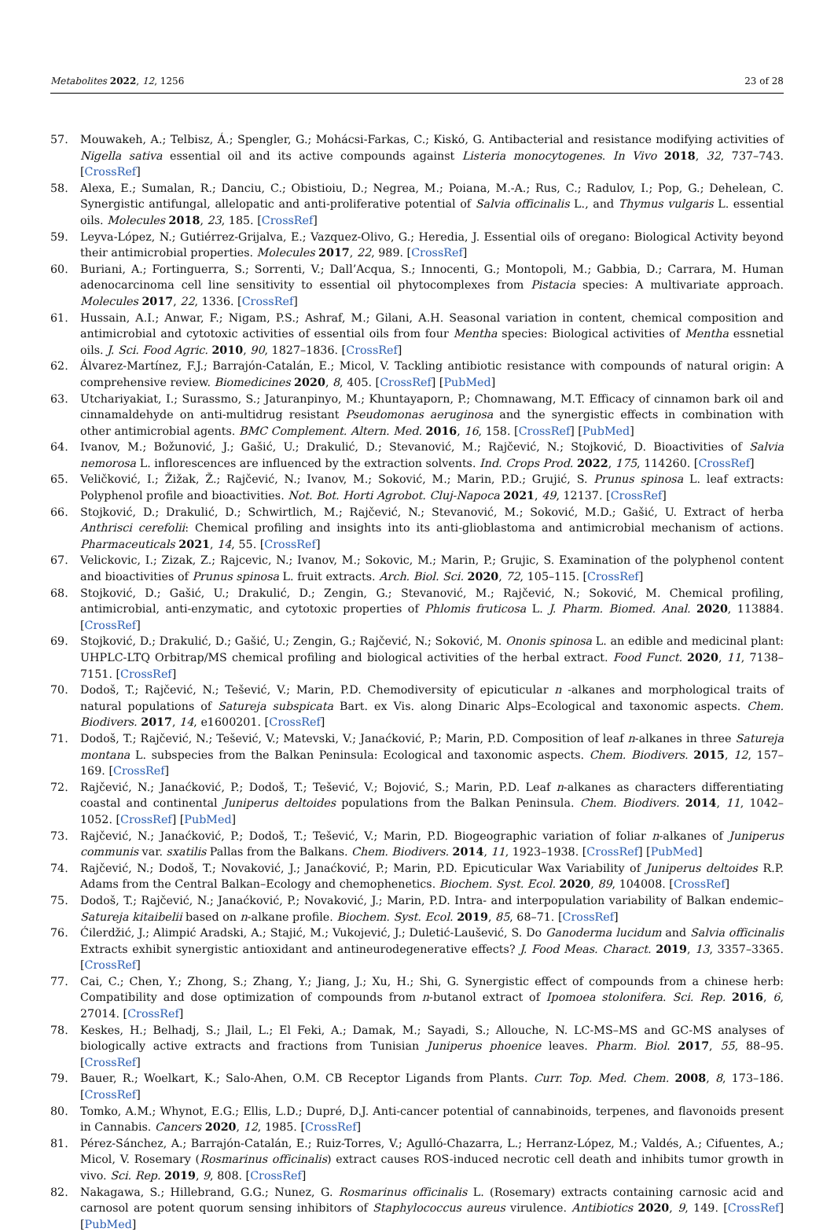Metabolites 2022, 12, 1256 23 of 28
57. Mouwakeh, A.; Telbisz, Á.; Spengler, G.; Mohácsi-Farkas, C.; Kiskó, G. Antibacterial and resistance modifying activities of Nigella sativa essential oil and its active compounds against Listeria monocytogenes. In Vivo 2018, 32, 737–743. [CrossRef]
58. Alexa, E.; Sumalan, R.; Danciu, C.; Obistioiu, D.; Negrea, M.; Poiana, M.-A.; Rus, C.; Radulov, I.; Pop, G.; Dehelean, C. Synergistic antifungal, allelopatic and anti-proliferative potential of Salvia officinalis L., and Thymus vulgaris L. essential oils. Molecules 2018, 23, 185. [CrossRef]
59. Leyva-López, N.; Gutiérrez-Grijalva, E.; Vazquez-Olivo, G.; Heredia, J. Essential oils of oregano: Biological Activity beyond their antimicrobial properties. Molecules 2017, 22, 989. [CrossRef]
60. Buriani, A.; Fortinguerra, S.; Sorrenti, V.; Dall’Acqua, S.; Innocenti, G.; Montopoli, M.; Gabbia, D.; Carrara, M. Human adenocarcinoma cell line sensitivity to essential oil phytocomplexes from Pistacia species: A multivariate approach. Molecules 2017, 22, 1336. [CrossRef]
61. Hussain, A.I.; Anwar, F.; Nigam, P.S.; Ashraf, M.; Gilani, A.H. Seasonal variation in content, chemical composition and antimicrobial and cytotoxic activities of essential oils from four Mentha species: Biological activities of Mentha essnetial oils. J. Sci. Food Agric. 2010, 90, 1827–1836. [CrossRef]
62. Álvarez-Martínez, F.J.; Barrajón-Catalán, E.; Micol, V. Tackling antibiotic resistance with compounds of natural origin: A comprehensive review. Biomedicines 2020, 8, 405. [CrossRef] [PubMed]
63. Utchariyakiat, I.; Surassmo, S.; Jaturanpinyo, M.; Khuntayaporn, P.; Chomnawang, M.T. Efficacy of cinnamon bark oil and cinnamaldehyde on anti-multidrug resistant Pseudomonas aeruginosa and the synergistic effects in combination with other antimicrobial agents. BMC Complement. Altern. Med. 2016, 16, 158. [CrossRef] [PubMed]
64. Ivanov, M.; Božunović, J.; Gašić, U.; Drakulić, D.; Stevanović, M.; Rajčević, N.; Stojković, D. Bioactivities of Salvia nemorosa L. inflorescences are influenced by the extraction solvents. Ind. Crops Prod. 2022, 175, 114260. [CrossRef]
65. Veličković, I.; Žižak, Ž.; Rajčević, N.; Ivanov, M.; Soković, M.; Marin, P.D.; Grujić, S. Prunus spinosa L. leaf extracts: Polyphenol profile and bioactivities. Not. Bot. Horti Agrobot. Cluj-Napoca 2021, 49, 12137. [CrossRef]
66. Stojković, D.; Drakulić, D.; Schwirtlich, M.; Rajčević, N.; Stevanović, M.; Soković, M.D.; Gašić, U. Extract of herba Anthrisci cerefolii: Chemical profiling and insights into its anti-glioblastoma and antimicrobial mechanism of actions. Pharmaceuticals 2021, 14, 55. [CrossRef]
67. Velickovic, I.; Zizak, Z.; Rajcevic, N.; Ivanov, M.; Sokovic, M.; Marin, P.; Grujic, S. Examination of the polyphenol content and bioactivities of Prunus spinosa L. fruit extracts. Arch. Biol. Sci. 2020, 72, 105–115. [CrossRef]
68. Stojković, D.; Gašić, U.; Drakulić, D.; Zengin, G.; Stevanović, M.; Rajčević, N.; Soković, M. Chemical profiling, antimicrobial, anti-enzymatic, and cytotoxic properties of Phlomis fruticosa L. J. Pharm. Biomed. Anal. 2020, 113884. [CrossRef]
69. Stojković, D.; Drakulić, D.; Gašić, U.; Zengin, G.; Rajčević, N.; Soković, M. Ononis spinosa L. an edible and medicinal plant: UHPLC-LTQ Orbitrap/MS chemical profiling and biological activities of the herbal extract. Food Funct. 2020, 11, 7138–7151. [CrossRef]
70. Dodoš, T.; Rajčević, N.; Tešević, V.; Marin, P.D. Chemodiversity of epicuticular n -alkanes and morphological traits of natural populations of Satureja subspicata Bart. ex Vis. along Dinaric Alps–Ecological and taxonomic aspects. Chem. Biodivers. 2017, 14, e1600201. [CrossRef]
71. Dodoš, T.; Rajčević, N.; Tešević, V.; Matevski, V.; Janaćković, P.; Marin, P.D. Composition of leaf n-alkanes in three Satureja montana L. subspecies from the Balkan Peninsula: Ecological and taxonomic aspects. Chem. Biodivers. 2015, 12, 157–169. [CrossRef]
72. Rajčević, N.; Janaćković, P.; Dodoš, T.; Tešević, V.; Bojović, S.; Marin, P.D. Leaf n-alkanes as characters differentiating coastal and continental Juniperus deltoides populations from the Balkan Peninsula. Chem. Biodivers. 2014, 11, 1042–1052. [CrossRef] [PubMed]
73. Rajčević, N.; Janaćković, P.; Dodoš, T.; Tešević, V.; Marin, P.D. Biogeographic variation of foliar n-alkanes of Juniperus communis var. sxatilis Pallas from the Balkans. Chem. Biodivers. 2014, 11, 1923–1938. [CrossRef] [PubMed]
74. Rajčević, N.; Dodoš, T.; Novaković, J.; Janaćković, P.; Marin, P.D. Epicuticular Wax Variability of Juniperus deltoides R.P. Adams from the Central Balkan–Ecology and chemophenetics. Biochem. Syst. Ecol. 2020, 89, 104008. [CrossRef]
75. Dodoš, T.; Rajčević, N.; Janaćković, P.; Novaković, J.; Marin, P.D. Intra- and interpopulation variability of Balkan endemic–Satureja kitaibelii based on n-alkane profile. Biochem. Syst. Ecol. 2019, 85, 68–71. [CrossRef]
76. Ćilerdžić, J.; Alimpić Aradski, A.; Stajić, M.; Vukojević, J.; Duletić-Laušević, S. Do Ganoderma lucidum and Salvia officinalis Extracts exhibit synergistic antioxidant and antineurodegenerative effects? J. Food Meas. Charact. 2019, 13, 3357–3365. [CrossRef]
77. Cai, C.; Chen, Y.; Zhong, S.; Zhang, Y.; Jiang, J.; Xu, H.; Shi, G. Synergistic effect of compounds from a chinese herb: Compatibility and dose optimization of compounds from n-butanol extract of Ipomoea stolonifera. Sci. Rep. 2016, 6, 27014. [CrossRef]
78. Keskes, H.; Belhadj, S.; Jlail, L.; El Feki, A.; Damak, M.; Sayadi, S.; Allouche, N. LC-MS–MS and GC-MS analyses of biologically active extracts and fractions from Tunisian Juniperus phoenice leaves. Pharm. Biol. 2017, 55, 88–95. [CrossRef]
79. Bauer, R.; Woelkart, K.; Salo-Ahen, O.M. CB Receptor Ligands from Plants. Curr. Top. Med. Chem. 2008, 8, 173–186. [CrossRef]
80. Tomko, A.M.; Whynot, E.G.; Ellis, L.D.; Dupré, D.J. Anti-cancer potential of cannabinoids, terpenes, and flavonoids present in Cannabis. Cancers 2020, 12, 1985. [CrossRef]
81. Pérez-Sánchez, A.; Barrajón-Catalán, E.; Ruiz-Torres, V.; Agulló-Chazarra, L.; Herranz-López, M.; Valdés, A.; Cifuentes, A.; Micol, V. Rosemary (Rosmarinus officinalis) extract causes ROS-induced necrotic cell death and inhibits tumor growth in vivo. Sci. Rep. 2019, 9, 808. [CrossRef]
82. Nakagawa, S.; Hillebrand, G.G.; Nunez, G. Rosmarinus officinalis L. (Rosemary) extracts containing carnosic acid and carnosol are potent quorum sensing inhibitors of Staphylococcus aureus virulence. Antibiotics 2020, 9, 149. [CrossRef] [PubMed]